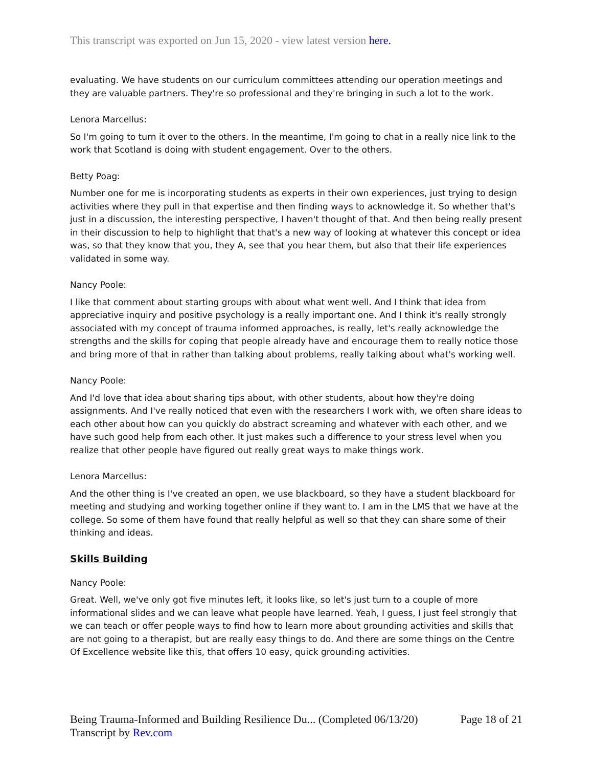This transcript was exported on Jun 15, 2020 - view latest version here.
evaluating. We have students on our curriculum committees attending our operation meetings and they are valuable partners. They're so professional and they're bringing in such a lot to the work.
Lenora Marcellus:
So I'm going to turn it over to the others. In the meantime, I'm going to chat in a really nice link to the work that Scotland is doing with student engagement. Over to the others.
Betty Poag:
Number one for me is incorporating students as experts in their own experiences, just trying to design activities where they pull in that expertise and then finding ways to acknowledge it. So whether that's just in a discussion, the interesting perspective, I haven't thought of that. And then being really present in their discussion to help to highlight that that's a new way of looking at whatever this concept or idea was, so that they know that you, they A, see that you hear them, but also that their life experiences validated in some way.
Nancy Poole:
I like that comment about starting groups with about what went well. And I think that idea from appreciative inquiry and positive psychology is a really important one. And I think it's really strongly associated with my concept of trauma informed approaches, is really, let's really acknowledge the strengths and the skills for coping that people already have and encourage them to really notice those and bring more of that in rather than talking about problems, really talking about what's working well.
Nancy Poole:
And I'd love that idea about sharing tips about, with other students, about how they're doing assignments. And I've really noticed that even with the researchers I work with, we often share ideas to each other about how can you quickly do abstract screaming and whatever with each other, and we have such good help from each other. It just makes such a difference to your stress level when you realize that other people have figured out really great ways to make things work.
Lenora Marcellus:
And the other thing is I've created an open, we use blackboard, so they have a student blackboard for meeting and studying and working together online if they want to. I am in the LMS that we have at the college. So some of them have found that really helpful as well so that they can share some of their thinking and ideas.
Skills Building
Nancy Poole:
Great. Well, we've only got five minutes left, it looks like, so let's just turn to a couple of more informational slides and we can leave what people have learned. Yeah, I guess, I just feel strongly that we can teach or offer people ways to find how to learn more about grounding activities and skills that are not going to a therapist, but are really easy things to do. And there are some things on the Centre Of Excellence website like this, that offers 10 easy, quick grounding activities.
Page 18 of 21 Being Trauma-Informed and Building Resilience Du... (Completed 06/13/20)
Transcript by Rev.com